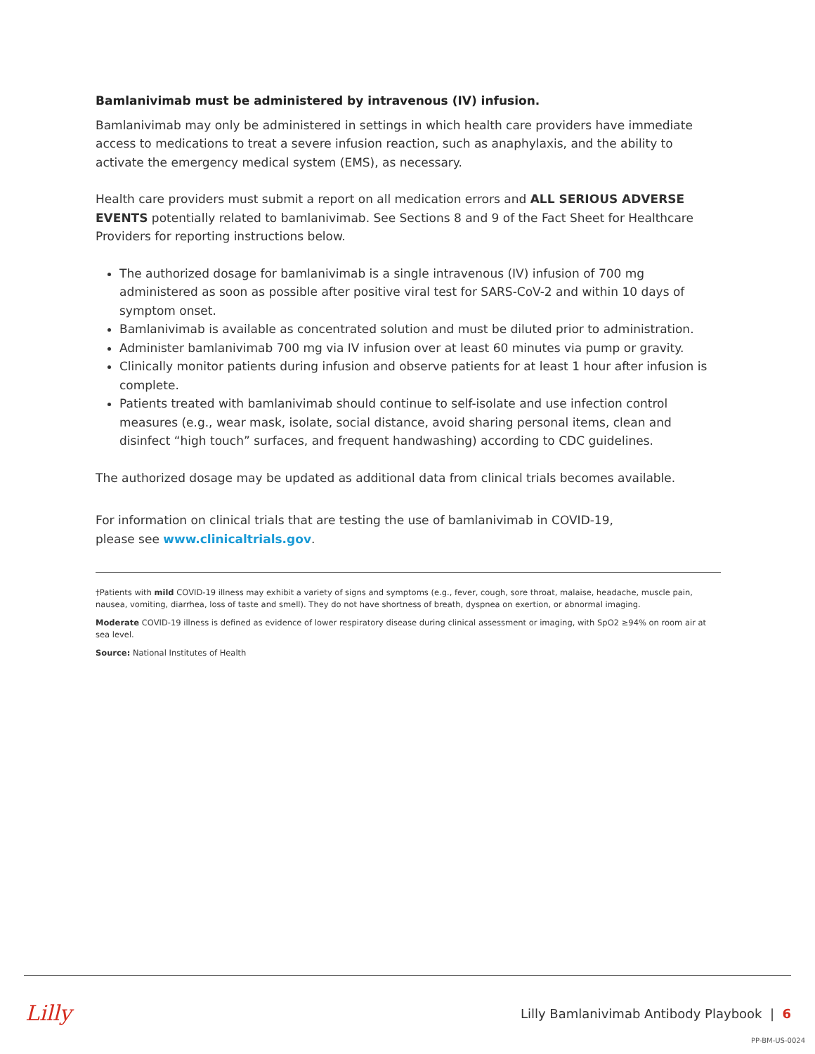Bamlanivimab must be administered by intravenous (IV) infusion.
Bamlanivimab may only be administered in settings in which health care providers have immediate access to medications to treat a severe infusion reaction, such as anaphylaxis, and the ability to activate the emergency medical system (EMS), as necessary.
Health care providers must submit a report on all medication errors and ALL SERIOUS ADVERSE EVENTS potentially related to bamlanivimab. See Sections 8 and 9 of the Fact Sheet for Healthcare Providers for reporting instructions below.
The authorized dosage for bamlanivimab is a single intravenous (IV) infusion of 700 mg administered as soon as possible after positive viral test for SARS-CoV-2 and within 10 days of symptom onset.
Bamlanivimab is available as concentrated solution and must be diluted prior to administration.
Administer bamlanivimab 700 mg via IV infusion over at least 60 minutes via pump or gravity.
Clinically monitor patients during infusion and observe patients for at least 1 hour after infusion is complete.
Patients treated with bamlanivimab should continue to self-isolate and use infection control measures (e.g., wear mask, isolate, social distance, avoid sharing personal items, clean and disinfect “high touch” surfaces, and frequent handwashing) according to CDC guidelines.
The authorized dosage may be updated as additional data from clinical trials becomes available.
For information on clinical trials that are testing the use of bamlanivimab in COVID-19,
please see www.clinicaltrials.gov.
†Patients with mild COVID-19 illness may exhibit a variety of signs and symptoms (e.g., fever, cough, sore throat, malaise, headache, muscle pain, nausea, vomiting, diarrhea, loss of taste and smell). They do not have shortness of breath, dyspnea on exertion, or abnormal imaging.
Moderate COVID-19 illness is defined as evidence of lower respiratory disease during clinical assessment or imaging, with SpO2 ≥94% on room air at sea level.
Source: National Institutes of Health
Lilly
Lilly Bamlanivimab Antibody Playbook | 6
PP-BM-US-0024